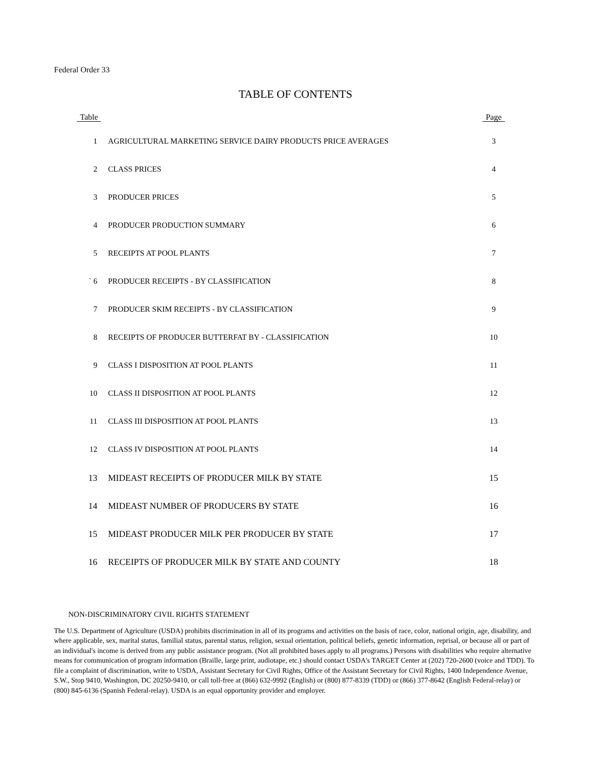Federal Order 33
TABLE OF CONTENTS
| Table | | Page |
| --- | --- | --- |
| 1 | AGRICULTURAL MARKETING SERVICE DAIRY PRODUCTS PRICE AVERAGES | 3 |
| 2 | CLASS PRICES | 4 |
| 3 | PRODUCER PRICES | 5 |
| 4 | PRODUCER PRODUCTION SUMMARY | 6 |
| 5 | RECEIPTS AT POOL PLANTS | 7 |
| ` 6 | PRODUCER RECEIPTS - BY CLASSIFICATION | 8 |
| 7 | PRODUCER SKIM RECEIPTS - BY CLASSIFICATION | 9 |
| 8 | RECEIPTS OF PRODUCER BUTTERFAT BY - CLASSIFICATION | 10 |
| 9 | CLASS I DISPOSITION AT POOL PLANTS | 11 |
| 10 | CLASS II DISPOSITION AT POOL PLANTS | 12 |
| 11 | CLASS III DISPOSITION AT POOL PLANTS | 13 |
| 12 | CLASS IV DISPOSITION AT POOL PLANTS | 14 |
| 13 | MIDEAST RECEIPTS OF PRODUCER MILK BY STATE | 15 |
| 14 | MIDEAST NUMBER OF PRODUCERS BY STATE | 16 |
| 15 | MIDEAST PRODUCER MILK PER PRODUCER BY STATE | 17 |
| 16 | RECEIPTS OF PRODUCER MILK BY STATE AND COUNTY | 18 |
NON-DISCRIMINATORY CIVIL RIGHTS STATEMENT
The U.S. Department of Agriculture (USDA) prohibits discrimination in all of its programs and activities on the basis of race, color, national origin, age, disability, and where applicable, sex, marital status, familial status, parental status, religion, sexual orientation, political beliefs, genetic information, reprisal, or because all or part of an individual's income is derived from any public assistance program. (Not all prohibited bases apply to all programs.) Persons with disabilities who require alternative means for communication of program information (Braille, large print, audiotape, etc.) should contact USDA's TARGET Center at (202) 720-2600 (voice and TDD). To file a complaint of discrimination, write to USDA, Assistant Secretary for Civil Rights, Office of the Assistant Secretary for Civil Rights, 1400 Independence Avenue, S.W., Stop 9410, Washington, DC 20250-9410, or call toll-free at (866) 632-9992 (English) or (800) 877-8339 (TDD) or (866) 377-8642 (English Federal-relay) or (800) 845-6136 (Spanish Federal-relay). USDA is an equal opportunity provider and employer.